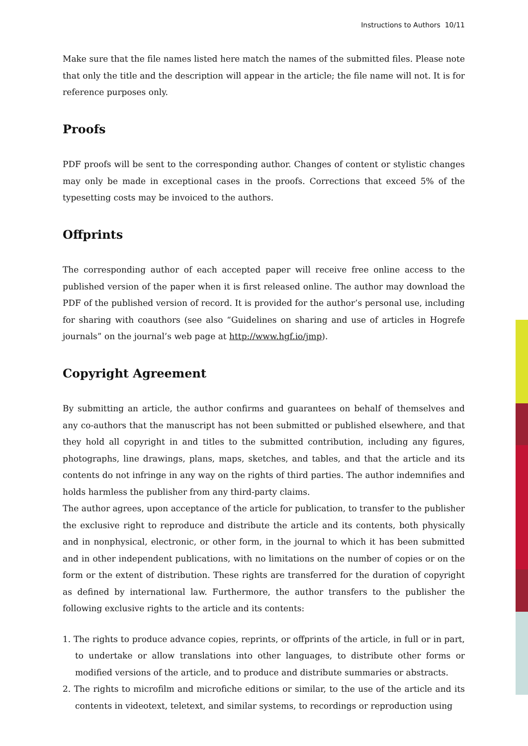Instructions to Authors 10/11
Make sure that the file names listed here match the names of the submitted files. Please note that only the title and the description will appear in the article; the file name will not. It is for reference purposes only.
Proofs
PDF proofs will be sent to the corresponding author. Changes of content or stylistic changes may only be made in exceptional cases in the proofs. Corrections that exceed 5% of the typesetting costs may be invoiced to the authors.
Offprints
The corresponding author of each accepted paper will receive free online access to the published version of the paper when it is first released online. The author may download the PDF of the published version of record. It is provided for the author’s personal use, including for sharing with coauthors (see also “Guidelines on sharing and use of articles in Hogrefe journals” on the journal’s web page at http://www.hgf.io/jmp).
Copyright Agreement
By submitting an article, the author confirms and guarantees on behalf of themselves and any co-authors that the manuscript has not been submitted or published elsewhere, and that they hold all copyright in and titles to the submitted contribution, including any figures, photographs, line drawings, plans, maps, sketches, and tables, and that the article and its contents do not infringe in any way on the rights of third parties. The author indemnifies and holds harmless the publisher from any third-party claims.
The author agrees, upon acceptance of the article for publication, to transfer to the publisher the exclusive right to reproduce and distribute the article and its contents, both physically and in nonphysical, electronic, or other form, in the journal to which it has been submitted and in other independent publications, with no limitations on the number of copies or on the form or the extent of distribution. These rights are transferred for the duration of copyright as defined by international law. Furthermore, the author transfers to the publisher the following exclusive rights to the article and its contents:
1. The rights to produce advance copies, reprints, or offprints of the article, in full or in part, to undertake or allow translations into other languages, to distribute other forms or modified versions of the article, and to produce and distribute summaries or abstracts.
2. The rights to microfilm and microfiche editions or similar, to the use of the article and its contents in videotext, teletext, and similar systems, to recordings or reproduction using